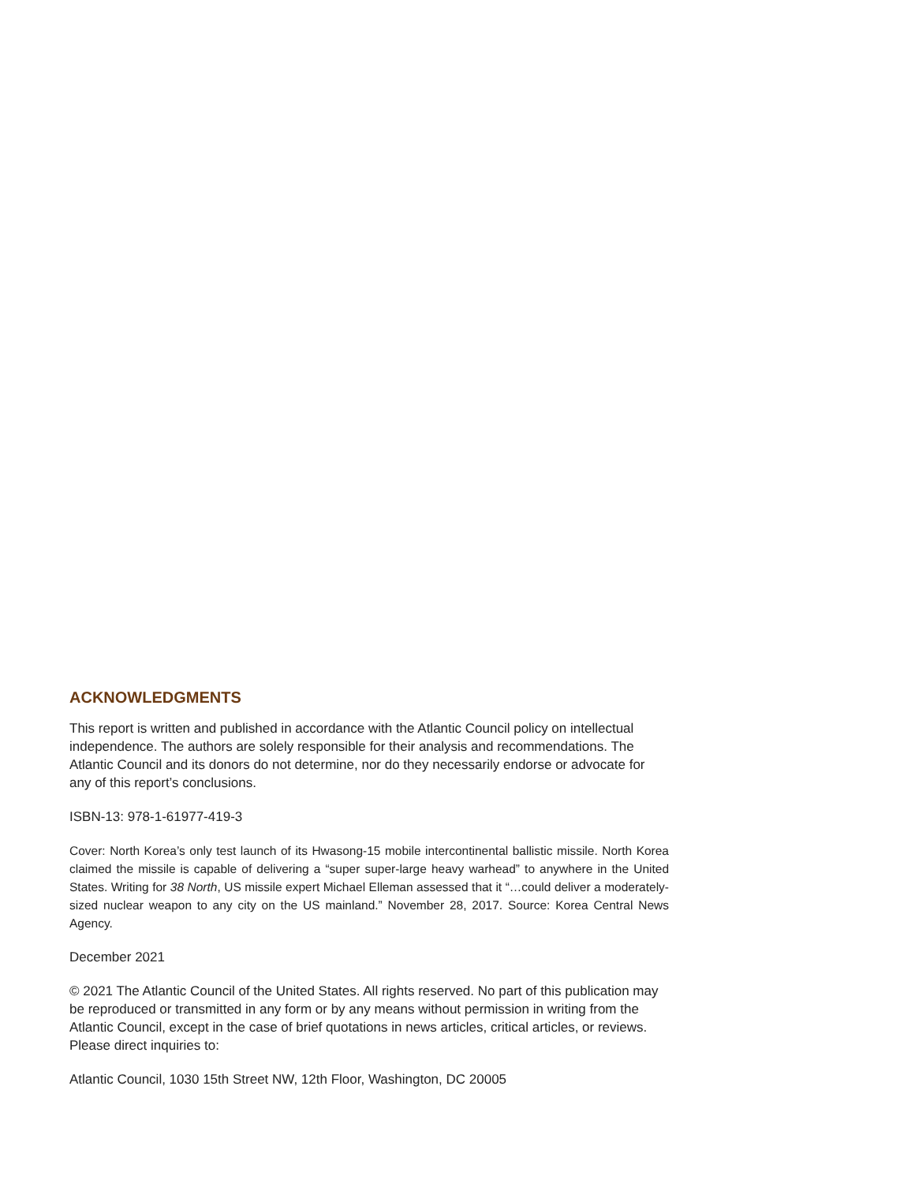ACKNOWLEDGMENTS
This report is written and published in accordance with the Atlantic Council policy on intellectual independence. The authors are solely responsible for their analysis and recommendations. The Atlantic Council and its donors do not determine, nor do they necessarily endorse or advocate for any of this report’s conclusions.
ISBN-13: 978-1-61977-419-3
Cover: North Korea’s only test launch of its Hwasong-15 mobile intercontinental ballistic missile. North Korea claimed the missile is capable of delivering a “super super-large heavy warhead” to anywhere in the United States. Writing for 38 North, US missile expert Michael Elleman assessed that it “…could deliver a moderately-sized nuclear weapon to any city on the US mainland.” November 28, 2017. Source: Korea Central News Agency.
December 2021
© 2021 The Atlantic Council of the United States. All rights reserved. No part of this publication may be reproduced or transmitted in any form or by any means without permission in writing from the Atlantic Council, except in the case of brief quotations in news articles, critical articles, or reviews. Please direct inquiries to:
Atlantic Council, 1030 15th Street NW, 12th Floor, Washington, DC 20005